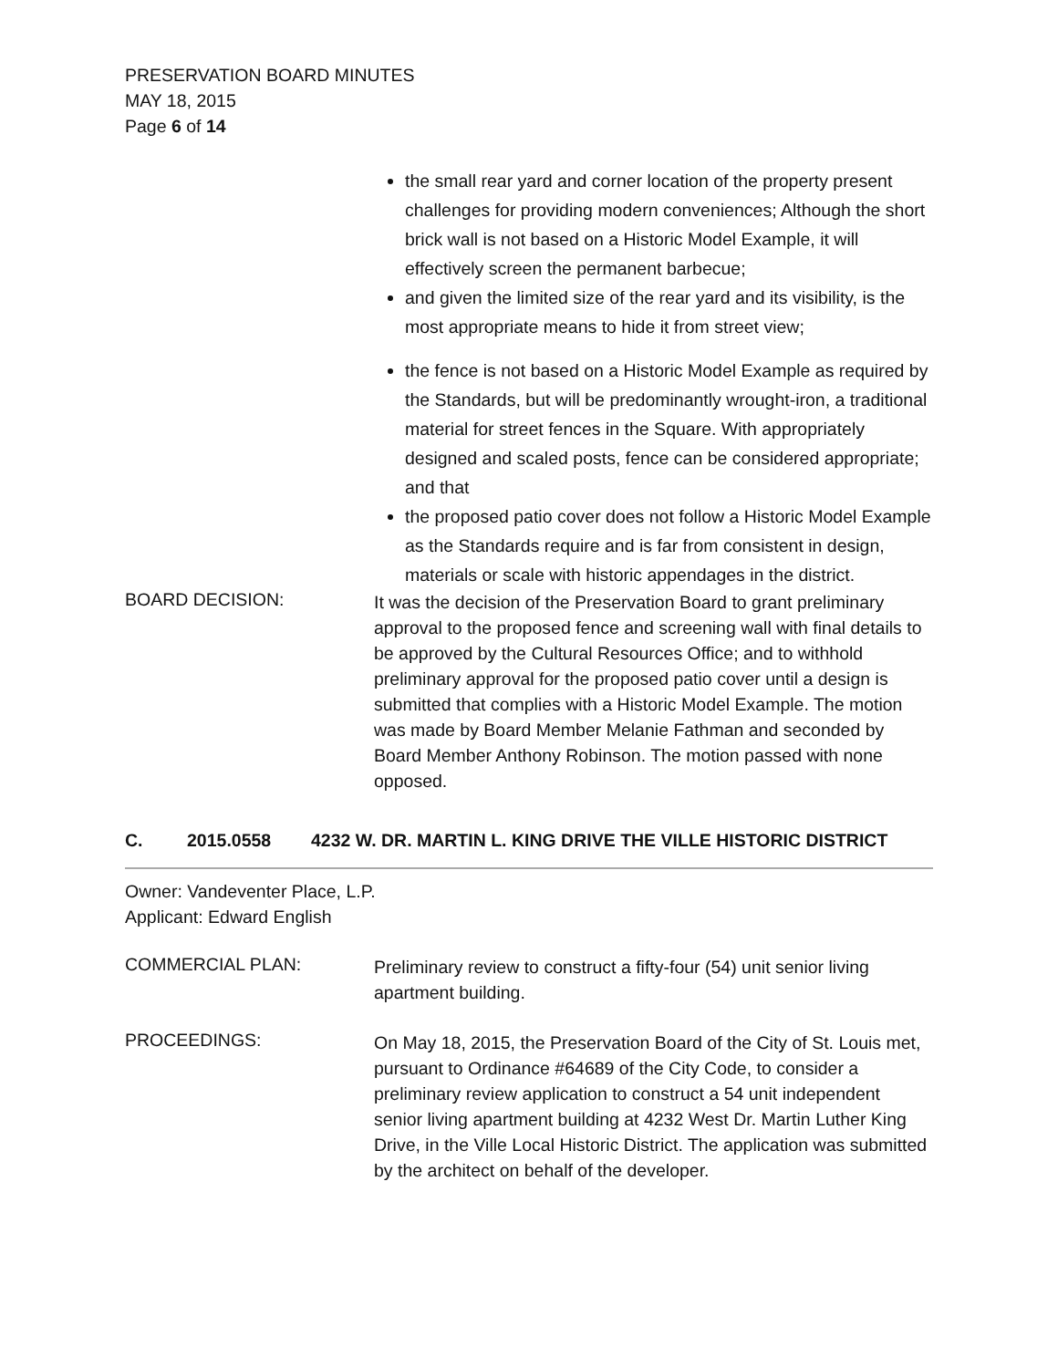PRESERVATION BOARD MINUTES
MAY 18, 2015
Page 6 of 14
the small rear yard and corner location of the property present challenges for providing modern conveniences; Although the short brick wall is not based on a Historic Model Example, it will effectively screen the permanent barbecue;
and given the limited size of the rear yard and its visibility, is the most appropriate means to hide it from street view;
the fence is not based on a Historic Model Example as required by the Standards, but will be predominantly wrought-iron, a traditional material for street fences in the Square. With appropriately designed and scaled posts, fence can be considered appropriate; and that
the proposed patio cover does not follow a Historic Model Example as the Standards require and is far from consistent in design, materials or scale with historic appendages in the district.
BOARD DECISION:
It was the decision of the Preservation Board to grant preliminary approval to the proposed fence and screening wall with final details to be approved by the Cultural Resources Office; and to withhold preliminary approval for the proposed patio cover until a design is submitted that complies with a Historic Model Example. The motion was made by Board Member Melanie Fathman and seconded by Board Member Anthony Robinson. The motion passed with none opposed.
C. 2015.0558 4232 W. DR. MARTIN L. KING DRIVE THE VILLE HISTORIC DISTRICT
Owner: Vandeventer Place, L.P.
Applicant: Edward English
COMMERCIAL PLAN:
Preliminary review to construct a fifty-four (54) unit senior living apartment building.
PROCEEDINGS:
On May 18, 2015, the Preservation Board of the City of St. Louis met, pursuant to Ordinance #64689 of the City Code, to consider a preliminary review application to construct a 54 unit independent senior living apartment building at 4232 West Dr. Martin Luther King Drive, in the Ville Local Historic District. The application was submitted by the architect on behalf of the developer.